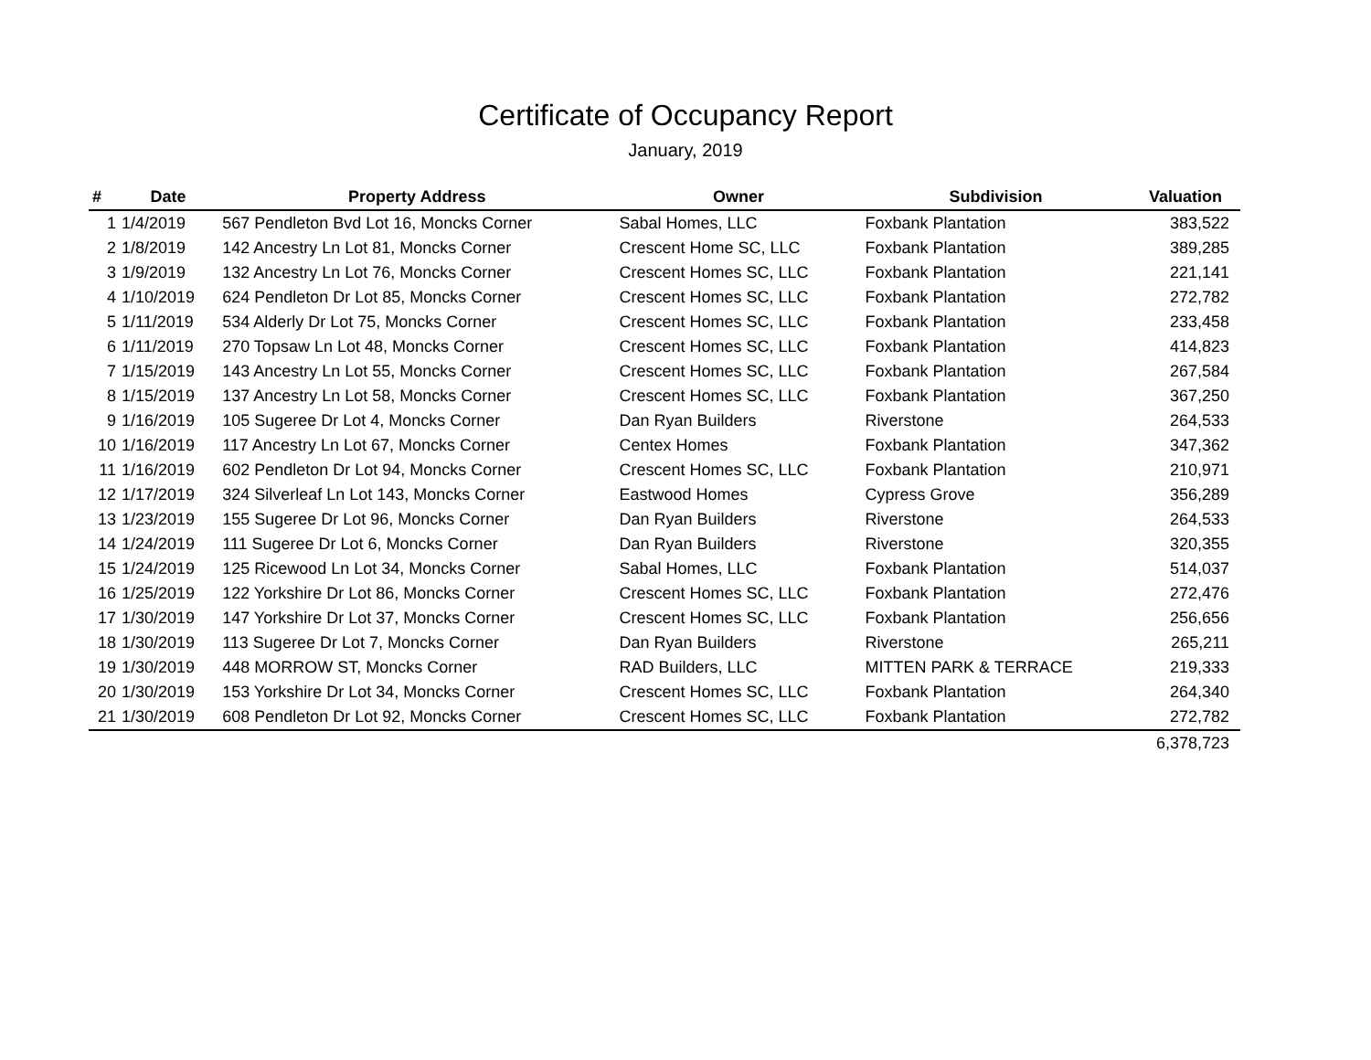Certificate of Occupancy Report
January, 2019
| # | Date | Property Address | Owner | Subdivision | Valuation |
| --- | --- | --- | --- | --- | --- |
| 1 | 1/4/2019 | 567 Pendleton Bvd Lot 16, Moncks Corner | Sabal Homes, LLC | Foxbank Plantation | 383,522 |
| 2 | 1/8/2019 | 142 Ancestry Ln Lot 81, Moncks Corner | Crescent Home SC, LLC | Foxbank Plantation | 389,285 |
| 3 | 1/9/2019 | 132 Ancestry Ln Lot 76, Moncks Corner | Crescent Homes SC, LLC | Foxbank Plantation | 221,141 |
| 4 | 1/10/2019 | 624 Pendleton Dr Lot 85, Moncks Corner | Crescent Homes SC, LLC | Foxbank Plantation | 272,782 |
| 5 | 1/11/2019 | 534 Alderly Dr Lot 75, Moncks Corner | Crescent Homes SC, LLC | Foxbank Plantation | 233,458 |
| 6 | 1/11/2019 | 270 Topsaw Ln Lot 48, Moncks Corner | Crescent Homes SC, LLC | Foxbank Plantation | 414,823 |
| 7 | 1/15/2019 | 143 Ancestry Ln Lot 55, Moncks Corner | Crescent Homes SC, LLC | Foxbank Plantation | 267,584 |
| 8 | 1/15/2019 | 137 Ancestry Ln Lot 58, Moncks Corner | Crescent Homes SC, LLC | Foxbank Plantation | 367,250 |
| 9 | 1/16/2019 | 105 Sugeree Dr Lot 4, Moncks Corner | Dan Ryan Builders | Riverstone | 264,533 |
| 10 | 1/16/2019 | 117 Ancestry Ln Lot 67, Moncks Corner | Centex Homes | Foxbank Plantation | 347,362 |
| 11 | 1/16/2019 | 602 Pendleton Dr Lot 94, Moncks Corner | Crescent Homes SC, LLC | Foxbank Plantation | 210,971 |
| 12 | 1/17/2019 | 324 Silverleaf Ln Lot 143, Moncks Corner | Eastwood Homes | Cypress Grove | 356,289 |
| 13 | 1/23/2019 | 155 Sugeree Dr Lot 96, Moncks Corner | Dan Ryan Builders | Riverstone | 264,533 |
| 14 | 1/24/2019 | 111 Sugeree Dr Lot 6, Moncks Corner | Dan Ryan Builders | Riverstone | 320,355 |
| 15 | 1/24/2019 | 125 Ricewood Ln Lot 34, Moncks Corner | Sabal Homes, LLC | Foxbank Plantation | 514,037 |
| 16 | 1/25/2019 | 122 Yorkshire Dr Lot 86, Moncks Corner | Crescent Homes SC, LLC | Foxbank Plantation | 272,476 |
| 17 | 1/30/2019 | 147 Yorkshire Dr Lot 37, Moncks Corner | Crescent Homes SC, LLC | Foxbank Plantation | 256,656 |
| 18 | 1/30/2019 | 113 Sugeree Dr Lot 7, Moncks Corner | Dan Ryan Builders | Riverstone | 265,211 |
| 19 | 1/30/2019 | 448 MORROW ST, Moncks Corner | RAD Builders, LLC | MITTEN PARK & TERRACE | 219,333 |
| 20 | 1/30/2019 | 153 Yorkshire Dr Lot 34, Moncks Corner | Crescent Homes SC, LLC | Foxbank Plantation | 264,340 |
| 21 | 1/30/2019 | 608 Pendleton Dr Lot 92, Moncks Corner | Crescent Homes SC, LLC | Foxbank Plantation | 272,782 |
| | | | | | 6,378,723 |